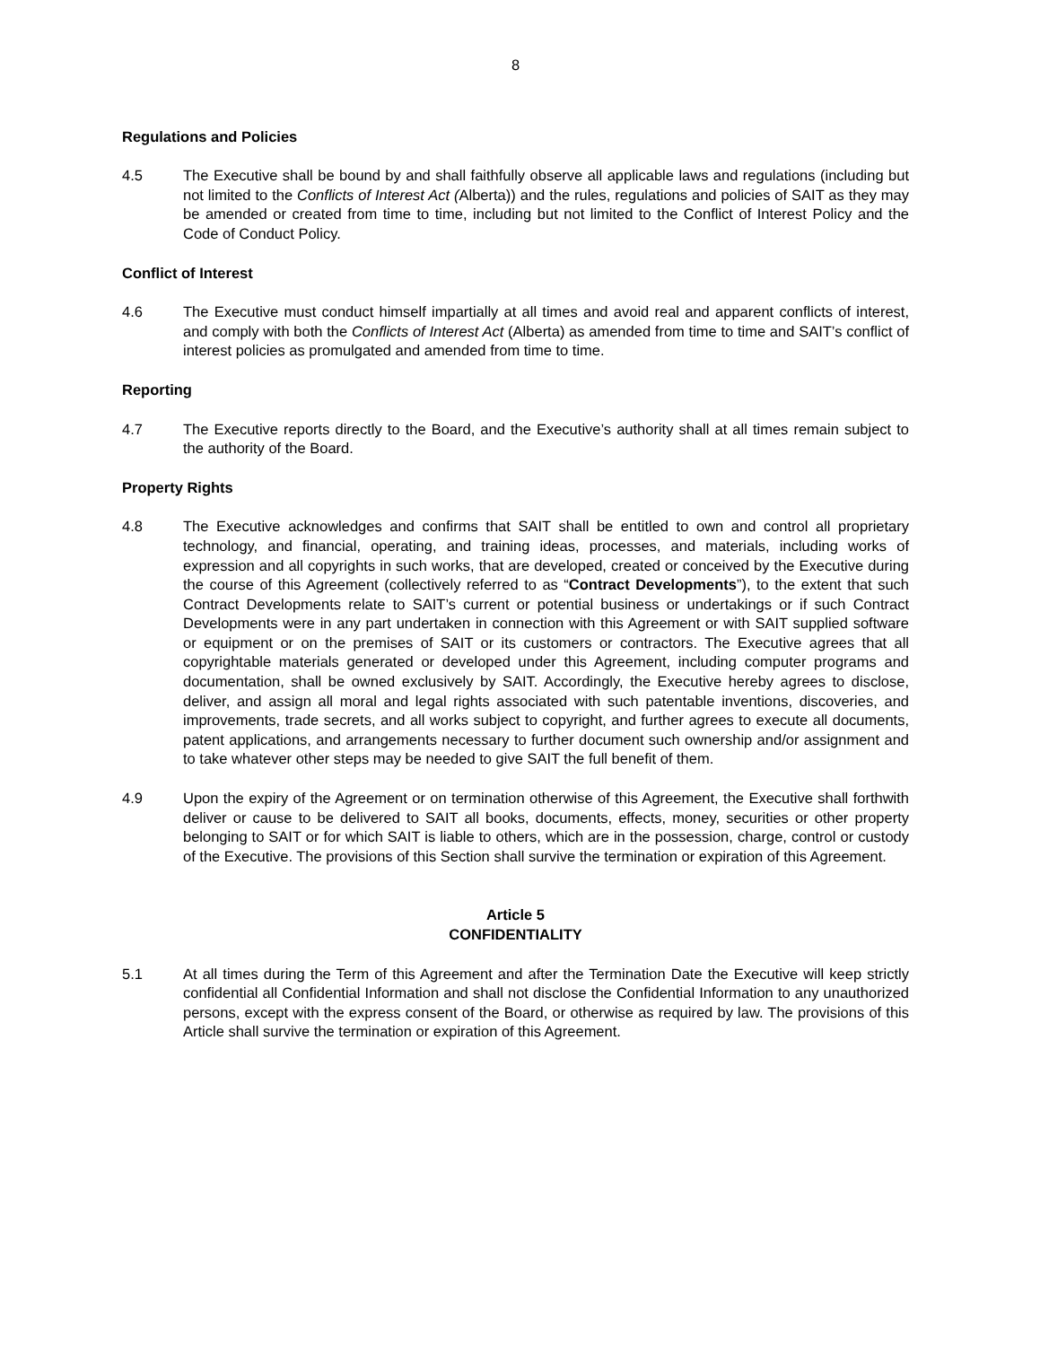8
Regulations and Policies
4.5 The Executive shall be bound by and shall faithfully observe all applicable laws and regulations (including but not limited to the Conflicts of Interest Act (Alberta)) and the rules, regulations and policies of SAIT as they may be amended or created from time to time, including but not limited to the Conflict of Interest Policy and the Code of Conduct Policy.
Conflict of Interest
4.6 The Executive must conduct himself impartially at all times and avoid real and apparent conflicts of interest, and comply with both the Conflicts of Interest Act (Alberta) as amended from time to time and SAIT’s conflict of interest policies as promulgated and amended from time to time.
Reporting
4.7 The Executive reports directly to the Board, and the Executive’s authority shall at all times remain subject to the authority of the Board.
Property Rights
4.8 The Executive acknowledges and confirms that SAIT shall be entitled to own and control all proprietary technology, and financial, operating, and training ideas, processes, and materials, including works of expression and all copyrights in such works, that are developed, created or conceived by the Executive during the course of this Agreement (collectively referred to as “Contract Developments”), to the extent that such Contract Developments relate to SAIT’s current or potential business or undertakings or if such Contract Developments were in any part undertaken in connection with this Agreement or with SAIT supplied software or equipment or on the premises of SAIT or its customers or contractors. The Executive agrees that all copyrightable materials generated or developed under this Agreement, including computer programs and documentation, shall be owned exclusively by SAIT. Accordingly, the Executive hereby agrees to disclose, deliver, and assign all moral and legal rights associated with such patentable inventions, discoveries, and improvements, trade secrets, and all works subject to copyright, and further agrees to execute all documents, patent applications, and arrangements necessary to further document such ownership and/or assignment and to take whatever other steps may be needed to give SAIT the full benefit of them.
4.9 Upon the expiry of the Agreement or on termination otherwise of this Agreement, the Executive shall forthwith deliver or cause to be delivered to SAIT all books, documents, effects, money, securities or other property belonging to SAIT or for which SAIT is liable to others, which are in the possession, charge, control or custody of the Executive. The provisions of this Section shall survive the termination or expiration of this Agreement.
Article 5
CONFIDENTIALITY
5.1 At all times during the Term of this Agreement and after the Termination Date the Executive will keep strictly confidential all Confidential Information and shall not disclose the Confidential Information to any unauthorized persons, except with the express consent of the Board, or otherwise as required by law. The provisions of this Article shall survive the termination or expiration of this Agreement.